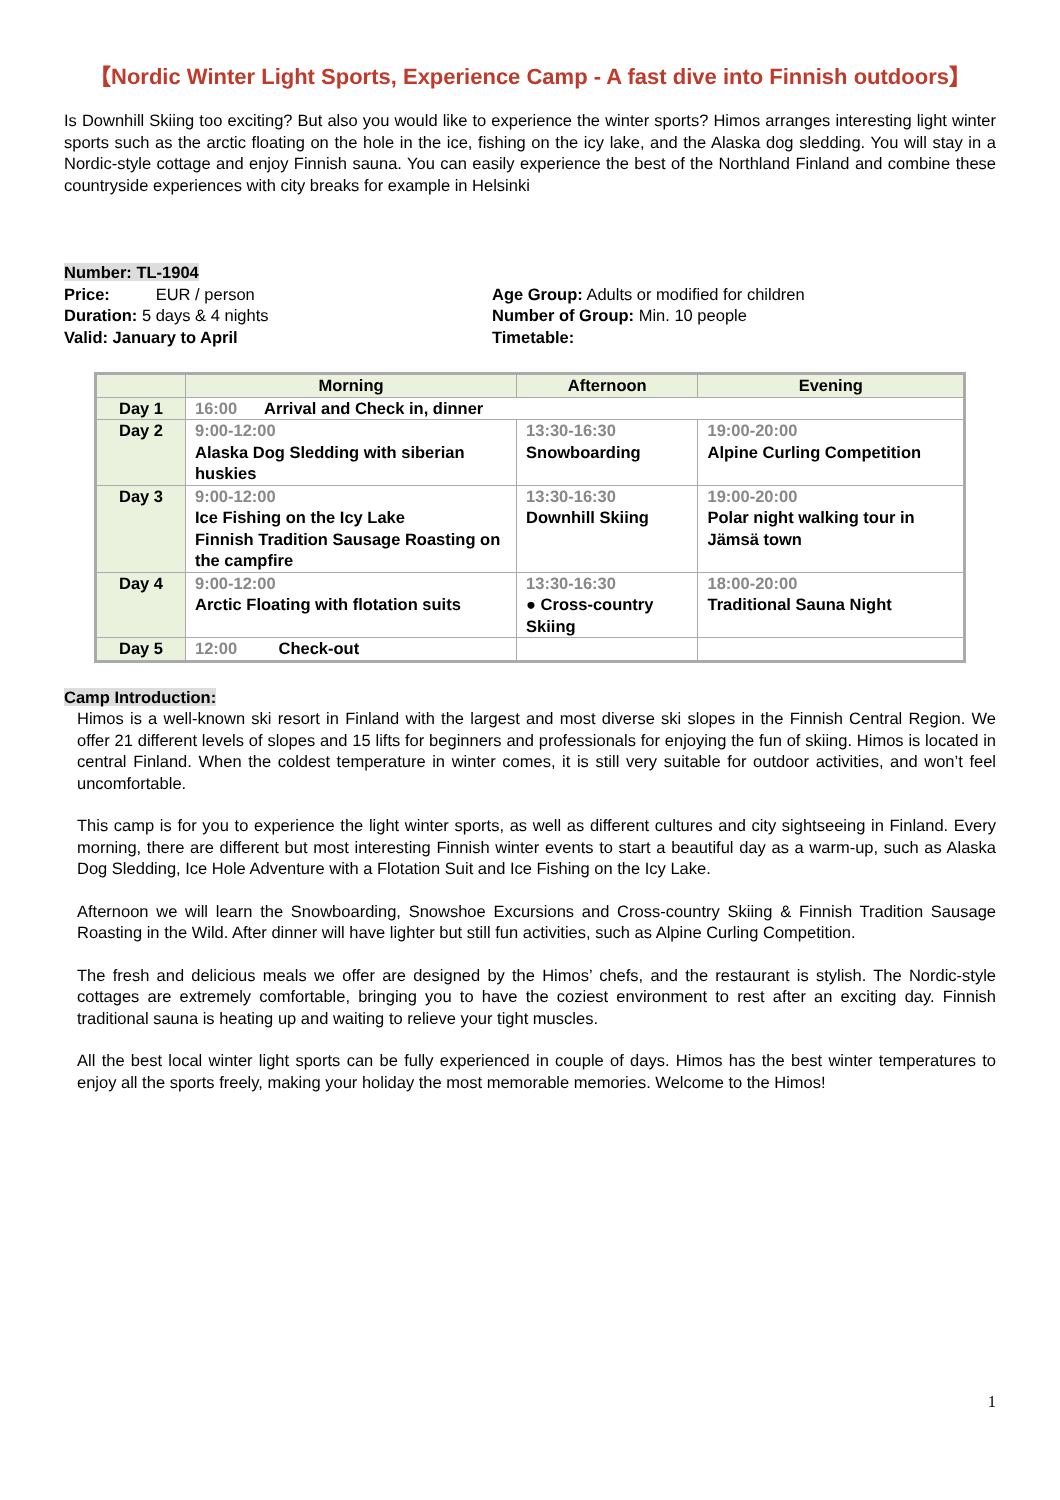【Nordic Winter Light Sports, Experience Camp - A fast dive into Finnish outdoors】
Is Downhill Skiing too exciting? But also you would like to experience the winter sports? Himos arranges interesting light winter sports such as the arctic floating on the hole in the ice, fishing on the icy lake, and the Alaska dog sledding. You will stay in a Nordic-style cottage and enjoy Finnish sauna. You can easily experience the best of the Northland Finland and combine these countryside experiences with city breaks for example in Helsinki
Number: TL-1904
Price: EUR / person
Duration: 5 days & 4 nights
Valid: January to April
Age Group: Adults or modified for children
Number of Group: Min. 10 people
Timetable:
| | Morning | Afternoon | Evening |
| --- | --- | --- | --- |
| Day 1 | 16:00 Arrival and Check in, dinner | | |
| Day 2 | 9:00-12:00 Alaska Dog Sledding with siberian huskies | 13:30-16:30 Snowboarding | 19:00-20:00 Alpine Curling Competition |
| Day 3 | 9:00-12:00 Ice Fishing on the Icy Lake Finnish Tradition Sausage Roasting on the campfire | 13:30-16:30 Downhill Skiing | 19:00-20:00 Polar night walking tour in Jämsä town |
| Day 4 | 9:00-12:00 Arctic Floating with flotation suits | 13:30-16:30 ● Cross-country Skiing | 18:00-20:00 Traditional Sauna Night |
| Day 5 | 12:00 Check-out | | |
Camp Introduction:
Himos is a well-known ski resort in Finland with the largest and most diverse ski slopes in the Finnish Central Region. We offer 21 different levels of slopes and 15 lifts for beginners and professionals for enjoying the fun of skiing. Himos is located in central Finland. When the coldest temperature in winter comes, it is still very suitable for outdoor activities, and won’t feel uncomfortable.
This camp is for you to experience the light winter sports, as well as different cultures and city sightseeing in Finland. Every morning, there are different but most interesting Finnish winter events to start a beautiful day as a warm-up, such as Alaska Dog Sledding, Ice Hole Adventure with a Flotation Suit and Ice Fishing on the Icy Lake.
Afternoon we will learn the Snowboarding, Snowshoe Excursions and Cross-country Skiing & Finnish Tradition Sausage Roasting in the Wild. After dinner will have lighter but still fun activities, such as Alpine Curling Competition.
The fresh and delicious meals we offer are designed by the Himos’ chefs, and the restaurant is stylish. The Nordic-style cottages are extremely comfortable, bringing you to have the coziest environment to rest after an exciting day. Finnish traditional sauna is heating up and waiting to relieve your tight muscles.
All the best local winter light sports can be fully experienced in couple of days. Himos has the best winter temperatures to enjoy all the sports freely, making your holiday the most memorable memories. Welcome to the Himos!
1